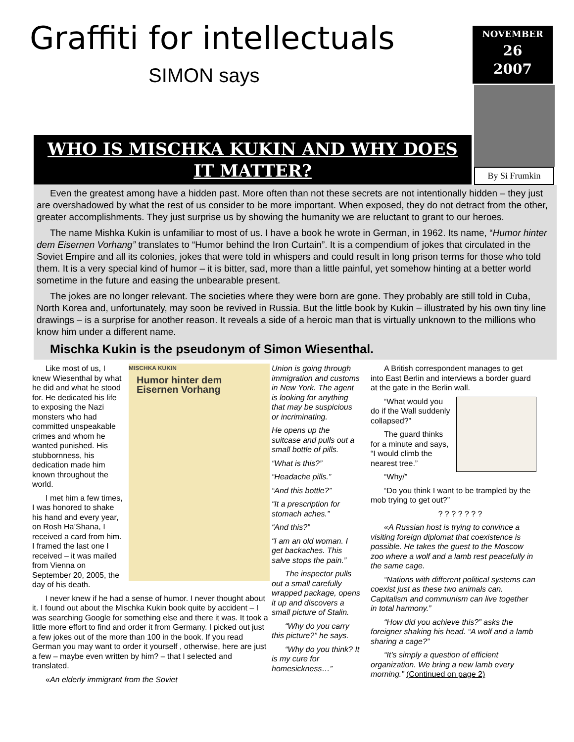Graffiti for intellectuals
SIMON says
NOVEMBER
26
2007
By Si Frumkin
WHO IS MISCHKA KUKIN AND WHY DOES
IT MATTER?
Even the greatest among have a hidden past. More often than not these secrets are not intentionally hidden – they just are overshadowed by what the rest of us consider to be more important. When exposed, they do not detract from the other, greater accomplishments. They just surprise us by showing the humanity we are reluctant to grant to our heroes.
The name Mishka Kukin is unfamiliar to most of us. I have a book he wrote in German, in 1962. Its name, “Humor hinter dem Eisernen Vorhang” translates to “Humor behind the Iron Curtain”. It is a compendium of jokes that circulated in the Soviet Empire and all its colonies, jokes that were told in whispers and could result in long prison terms for those who told them. It is a very special kind of humor – it is bitter, sad, more than a little painful, yet somehow hinting at a better world sometime in the future and easing the unbearable present.
The jokes are no longer relevant. The societies where they were born are gone. They probably are still told in Cuba, North Korea and, unfortunately, may soon be revived in Russia. But the little book by Kukin – illustrated by his own tiny line drawings – is a surprise for another reason. It reveals a side of a heroic man that is virtually unknown to the millions who know him under a different name.
Mischka Kukin is the pseudonym of Simon Wiesenthal.
MISCHKA KUKIN
Humor hinter dem Eisernen Vorhang
Like most of us, I knew Wiesenthal by what he did and what he stood for. He dedicated his life to exposing the Nazi monsters who had committed unspeakable crimes and whom he wanted punished. His stubbornness, his dedication made him known throughout the world.
I met him a few times, I was honored to shake his hand and every year, on Rosh Ha’Shana, I received a card from him. I framed the last one I received – it was mailed from Vienna on September 20, 2005, the day of his death.
I never knew if he had a sense of humor. I never thought about it. I found out about the Mischka Kukin book quite by accident – I was searching Google for something else and there it was. It took a little more effort to find and order it from Germany. I picked out just a few jokes out of the more than 100 in the book. If you read German you may want to order it yourself , otherwise, here are just a few – maybe even written by him? – that I selected and translated.
«An elderly immigrant from the Soviet
Union is going through immigration and customs in New York. The agent is looking for anything that may be suspicious or incriminating.
He opens up the suitcase and pulls out a small bottle of pills.
“What is this?”
“Headache pills.”
“And this bottle?”
“It a prescription for stomach aches.”
“And this?”
“I am an old woman. I get backaches. This salve stops the pain.”
The inspector pulls out a small carefully wrapped package, opens it up and discovers a small picture of Stalin.
“Why do you carry this picture?” he says.
“Why do you think? It is my cure for homesickness…”
A British correspondent manages to get into East Berlin and interviews a border guard at the gate in the Berlin wall.
“What would you do if the Wall suddenly collapsed?”
The guard thinks for a minute and says, “I would climb the nearest tree.”
“Why/”
“Do you think I want to be trampled by the mob trying to get out?”
? ? ? ? ? ? ?
«A Russian host is trying to convince a visiting foreign diplomat that coexistence is possible. He takes the guest to the Moscow zoo where a wolf and a lamb rest peacefully in the same cage.
“Nations with different political systems can coexist just as these two animals can. Capitalism and communism can live together in total harmony.”
“How did you achieve this?” asks the foreigner shaking his head. “A wolf and a lamb sharing a cage?”
“It’s simply a question of efficient organization. We bring a new lamb every morning.” (Continued on page 2)